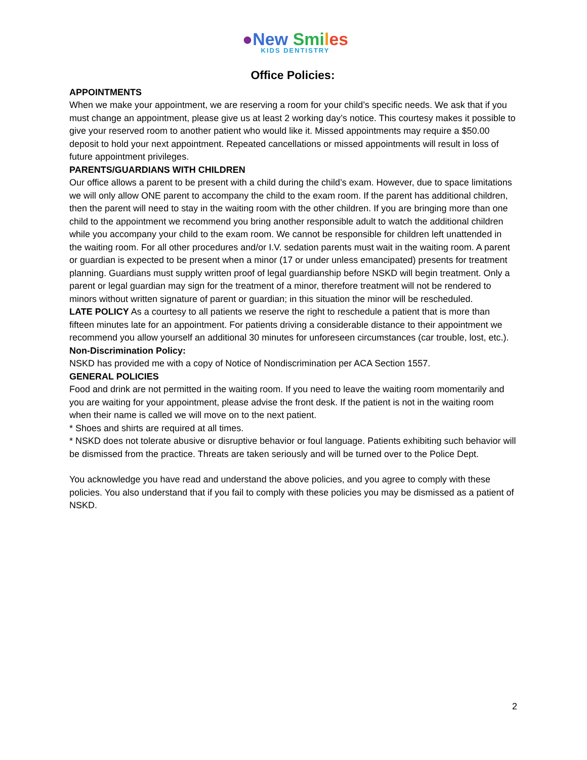●New Smi les
KIDS DENTISTRY
Office Policies:
APPOINTMENTS
When we make your appointment, we are reserving a room for your child’s specific needs. We ask that if you must change an appointment, please give us at least 2 working day’s notice. This courtesy makes it possible to give your reserved room to another patient who would like it. Missed appointments may require a $50.00 deposit to hold your next appointment. Repeated cancellations or missed appointments will result in loss of future appointment privileges.
PARENTS/GUARDIANS WITH CHILDREN
Our office allows a parent to be present with a child during the child’s exam. However, due to space limitations we will only allow ONE parent to accompany the child to the exam room. If the parent has additional children, then the parent will need to stay in the waiting room with the other children. If you are bringing more than one child to the appointment we recommend you bring another responsible adult to watch the additional children while you accompany your child to the exam room. We cannot be responsible for children left unattended in the waiting room. For all other procedures and/or I.V. sedation parents must wait in the waiting room. A parent or guardian is expected to be present when a minor (17 or under unless emancipated) presents for treatment planning. Guardians must supply written proof of legal guardianship before NSKD will begin treatment. Only a parent or legal guardian may sign for the treatment of a minor, therefore treatment will not be rendered to minors without written signature of parent or guardian; in this situation the minor will be rescheduled.
LATE POLICY As a courtesy to all patients we reserve the right to reschedule a patient that is more than fifteen minutes late for an appointment. For patients driving a considerable distance to their appointment we recommend you allow yourself an additional 30 minutes for unforeseen circumstances (car trouble, lost, etc.).
Non-Discrimination Policy:
NSKD has provided me with a copy of Notice of Nondiscrimination per ACA Section 1557.
GENERAL POLICIES
Food and drink are not permitted in the waiting room. If you need to leave the waiting room momentarily and you are waiting for your appointment, please advise the front desk. If the patient is not in the waiting room when their name is called we will move on to the next patient.
* Shoes and shirts are required at all times.
* NSKD does not tolerate abusive or disruptive behavior or foul language. Patients exhibiting such behavior will be dismissed from the practice. Threats are taken seriously and will be turned over to the Police Dept.
You acknowledge you have read and understand the above policies, and you agree to comply with these policies. You also understand that if you fail to comply with these policies you may be dismissed as a patient of NSKD.
2